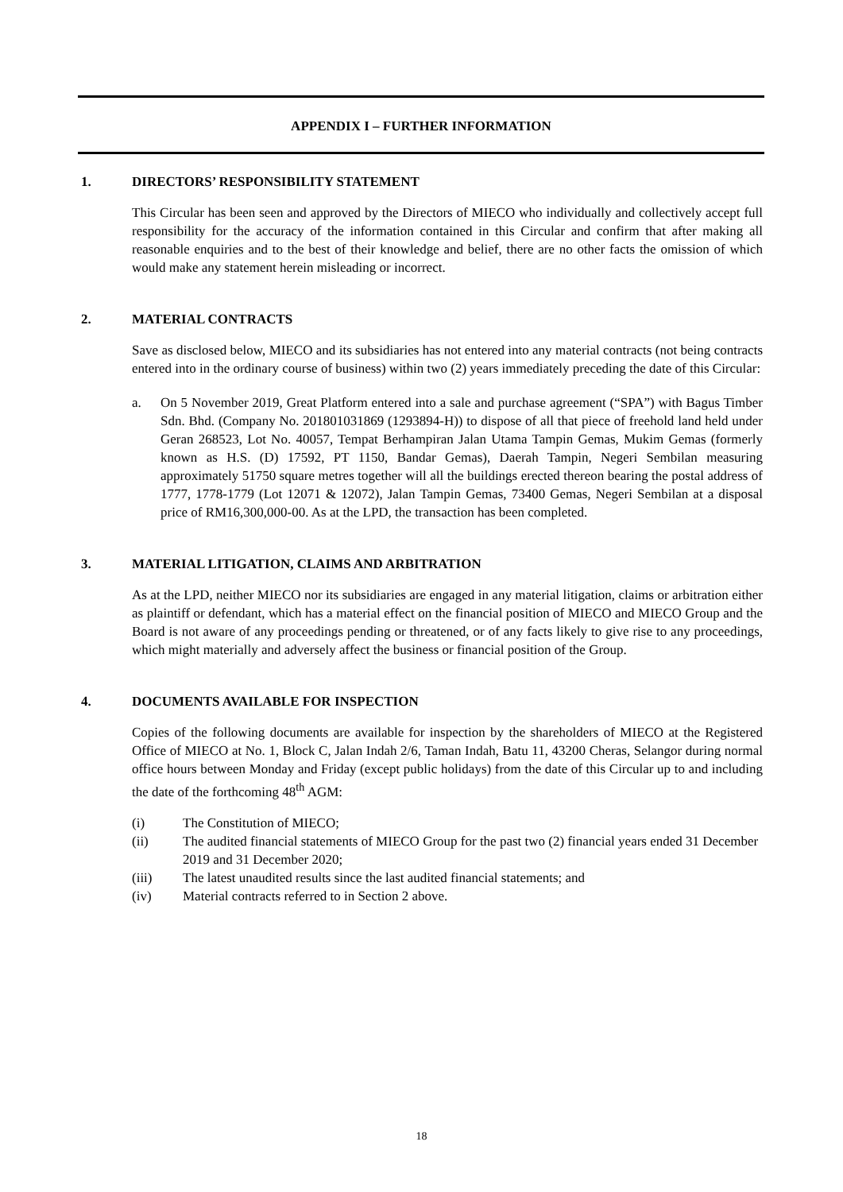APPENDIX I – FURTHER INFORMATION
1. DIRECTORS’ RESPONSIBILITY STATEMENT
This Circular has been seen and approved by the Directors of MIECO who individually and collectively accept full responsibility for the accuracy of the information contained in this Circular and confirm that after making all reasonable enquiries and to the best of their knowledge and belief, there are no other facts the omission of which would make any statement herein misleading or incorrect.
2. MATERIAL CONTRACTS
Save as disclosed below, MIECO and its subsidiaries has not entered into any material contracts (not being contracts entered into in the ordinary course of business) within two (2) years immediately preceding the date of this Circular:
a. On 5 November 2019, Great Platform entered into a sale and purchase agreement (“SPA”) with Bagus Timber Sdn. Bhd. (Company No. 201801031869 (1293894-H)) to dispose of all that piece of freehold land held under Geran 268523, Lot No. 40057, Tempat Berhampiran Jalan Utama Tampin Gemas, Mukim Gemas (formerly known as H.S. (D) 17592, PT 1150, Bandar Gemas), Daerah Tampin, Negeri Sembilan measuring approximately 51750 square metres together will all the buildings erected thereon bearing the postal address of 1777, 1778-1779 (Lot 12071 & 12072), Jalan Tampin Gemas, 73400 Gemas, Negeri Sembilan at a disposal price of RM16,300,000-00. As at the LPD, the transaction has been completed.
3. MATERIAL LITIGATION, CLAIMS AND ARBITRATION
As at the LPD, neither MIECO nor its subsidiaries are engaged in any material litigation, claims or arbitration either as plaintiff or defendant, which has a material effect on the financial position of MIECO and MIECO Group and the Board is not aware of any proceedings pending or threatened, or of any facts likely to give rise to any proceedings, which might materially and adversely affect the business or financial position of the Group.
4. DOCUMENTS AVAILABLE FOR INSPECTION
Copies of the following documents are available for inspection by the shareholders of MIECO at the Registered Office of MIECO at No. 1, Block C, Jalan Indah 2/6, Taman Indah, Batu 11, 43200 Cheras, Selangor during normal office hours between Monday and Friday (except public holidays) from the date of this Circular up to and including the date of the forthcoming 48<sup>th</sup> AGM:
(i) The Constitution of MIECO;
(ii) The audited financial statements of MIECO Group for the past two (2) financial years ended 31 December 2019 and 31 December 2020;
(iii) The latest unaudited results since the last audited financial statements; and
(iv) Material contracts referred to in Section 2 above.
18